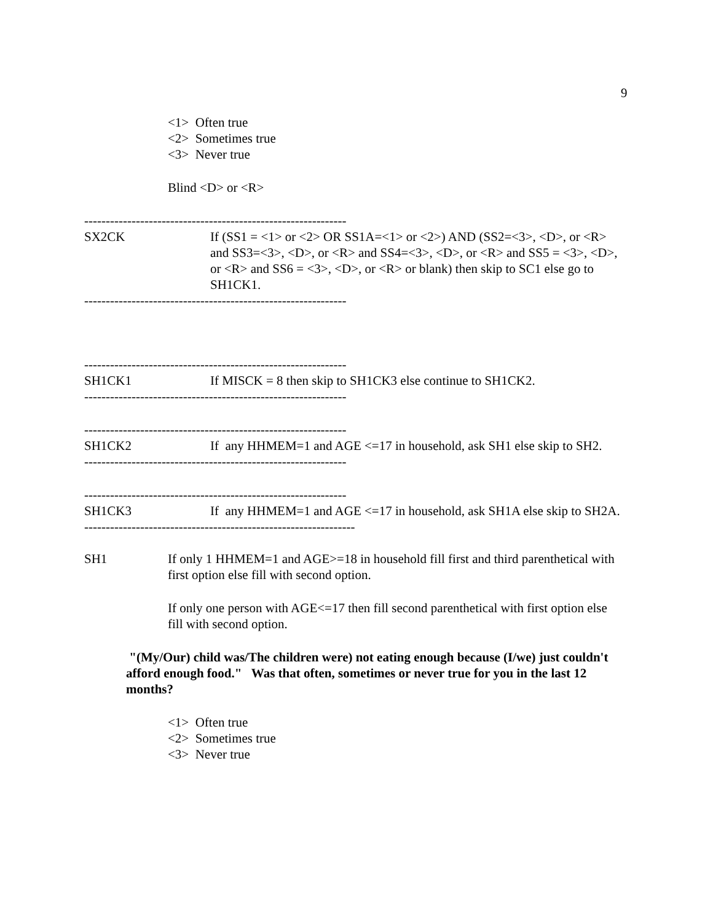9
<1> Often true
<2> Sometimes true
<3> Never true
Blind <D> or <R>
-------------------------------------------------------------
SX2CK If (SS1 = <1> or <2> OR SS1A=<1> or <2>) AND (SS2=<3>, <D>, or <R> and SS3=<3>, <D>, or <R> and SS4=<3>, <D>, or <R> and SS5 = <3>, <D>, or <R> and SS6 = <3>, <D>, or <R> or blank) then skip to SC1 else go to SH1CK1.
-------------------------------------------------------------
-------------------------------------------------------------
SH1CK1 If MISCK = 8 then skip to SH1CK3 else continue to SH1CK2.
-------------------------------------------------------------
-------------------------------------------------------------
SH1CK2 If any HHMEM=1 and AGE <=17 in household, ask SH1 else skip to SH2.
-------------------------------------------------------------
-------------------------------------------------------------
SH1CK3 If any HHMEM=1 and AGE <=17 in household, ask SH1A else skip to SH2A.
---------------------------------------------------------------
SH1 If only 1 HHMEM=1 and AGE>=18 in household fill first and third parenthetical with first option else fill with second option.
If only one person with AGE<=17 then fill second parenthetical with first option else fill with second option.
"(My/Our) child was/The children were) not eating enough because (I/we) just couldn't afford enough food." Was that often, sometimes or never true for you in the last 12 months?
<1> Often true
<2> Sometimes true
<3> Never true